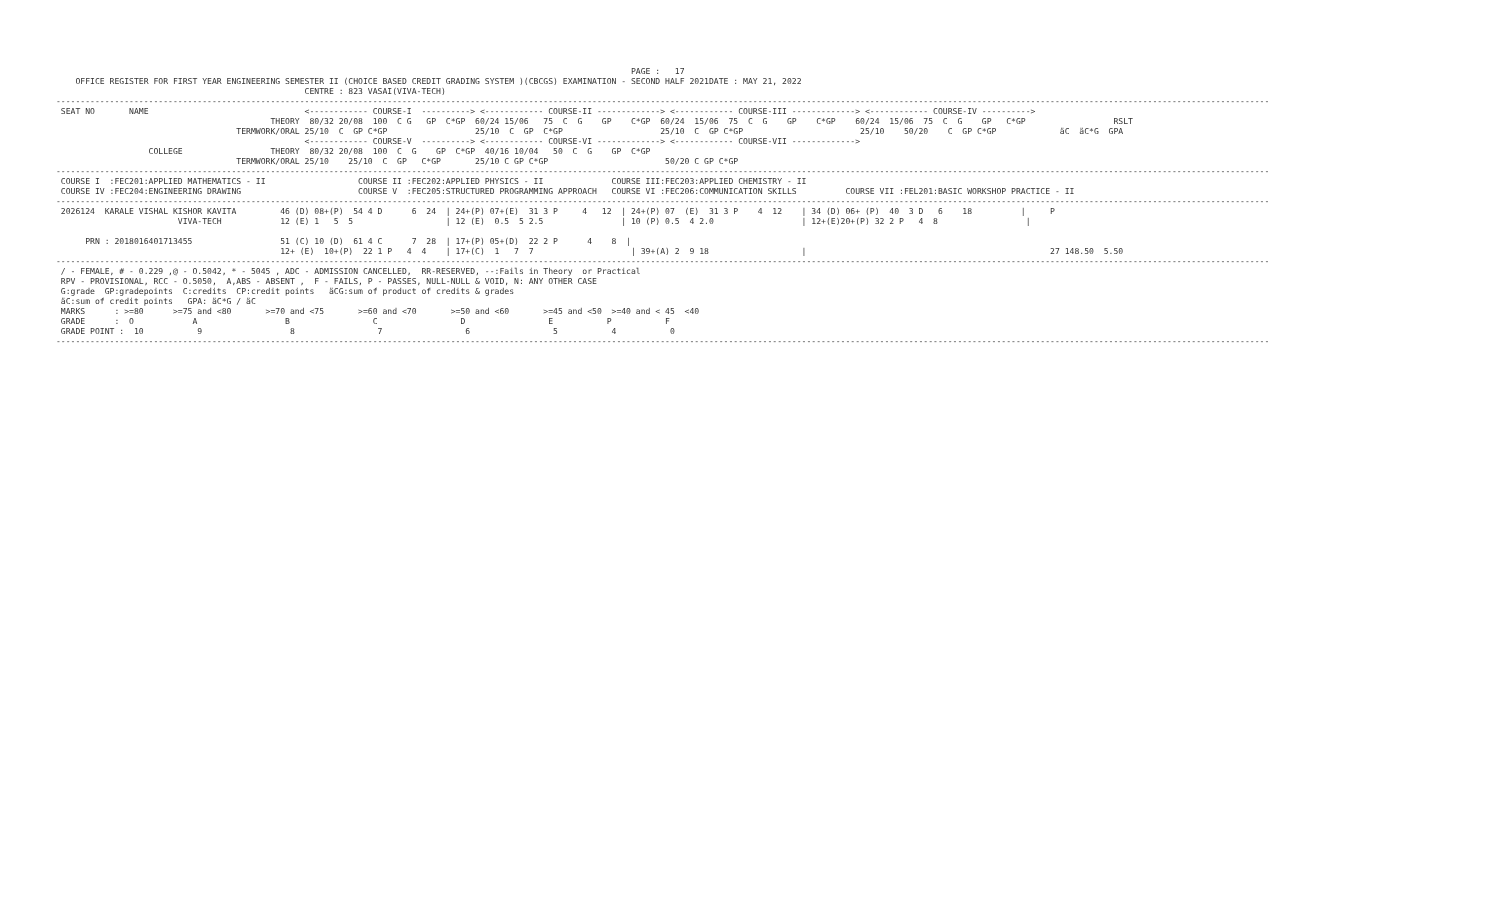PAGE :   17
    OFFICE REGISTER FOR FIRST YEAR ENGINEERING SEMESTER II (CHOICE BASED CREDIT GRADING SYSTEM )(CBCGS) EXAMINATION - SECOND HALF 2021DATE : MAY 21, 2022
                                                   CENTRE : 823 VASAI(VIVA-TECH)
---------------------------------------------------------------------------------------------------------------------------------------------------------------------------------------------------------------------------------------------------------
 SEAT NO       NAME                                <------------ COURSE-I  ----------> <------------ COURSE-II -------------> <------------ COURSE-III -------------> <------------ COURSE-IV ---------->
                                            THEORY  80/32 20/08  100  C G   GP  C*GP  60/24 15/06   75  C  G    GP    C*GP  60/24  15/06  75  C  G    GP    C*GP    60/24  15/06  75  C  G    GP   C*GP                  RSLT
                                     TERMWORK/ORAL 25/10  C  GP C*GP                  25/10  C  GP  C*GP                    25/10  C  GP C*GP                        25/10    50/20    C  GP C*GP             äC  äC*G  GPA
                                                   <------------ COURSE-V  ----------> <------------ COURSE-VI -------------> <------------ COURSE-VII ------------->
                   COLLEGE                  THEORY  80/32 20/08  100  C  G    GP  C*GP  40/16 10/04   50  C  G    GP  C*GP
                                     TERMWORK/ORAL 25/10    25/10  C  GP   C*GP       25/10 C GP C*GP                        50/20 C GP C*GP
---------------------------------------------------------------------------------------------------------------------------------------------------------------------------------------------------------------------------------------------------------
 COURSE I  :FEC201:APPLIED MATHEMATICS - II                   COURSE II :FEC202:APPLIED PHYSICS - II              COURSE III:FEC203:APPLIED CHEMISTRY - II
 COURSE IV :FEC204:ENGINEERING DRAWING                        COURSE V  :FEC205:STRUCTURED PROGRAMMING APPROACH   COURSE VI :FEC206:COMMUNICATION SKILLS          COURSE VII :FEL201:BASIC WORKSHOP PRACTICE - II
---------------------------------------------------------------------------------------------------------------------------------------------------------------------------------------------------------------------------------------------------------
 2026124  KARALE VISHAL KISHOR KAVITA         46 (D) 08+(P)  54 4 D      6  24  | 24+(P) 07+(E)  31 3 P     4   12  | 24+(P) 07  (E)  31 3 P    4  12    | 34 (D) 06+ (P)  40  3 D   6    18          |     P
                         VIVA-TECH            12 (E) 1   5  5                   | 12 (E)  0.5  5 2.5                | 10 (P) 0.5  4 2.0                  | 12+(E)20+(P) 32 2 P   4  8                  |

      PRN : 2018016401713455                  51 (C) 10 (D)  61 4 C      7  28  | 17+(P) 05+(D)  22 2 P      4    8  |
                                              12+ (E)  10+(P)  22 1 P   4  4    | 17+(C)  1   7  7                    | 39+(A) 2  9 18                   |                                                  27 148.50  5.50
---------------------------------------------------------------------------------------------------------------------------------------------------------------------------------------------------------------------------------------------------------
 / - FEMALE, # - 0.229 ,@ - O.5042, * - 5045 , ADC - ADMISSION CANCELLED,  RR-RESERVED, --:Fails in Theory  or Practical
 RPV - PROVISIONAL, RCC - O.5050,  A,ABS - ABSENT ,  F - FAILS, P - PASSES, NULL-NULL & VOID, N: ANY OTHER CASE
 G:grade  GP:gradepoints  C:credits  CP:credit points   äCG:sum of product of credits & grades
 äC:sum of credit points   GPA: äC*G / äC
 MARKS      : >=80      >=75 and <80       >=70 and <75       >=60 and <70       >=50 and <60       >=45 and <50  >=40 and < 45  <40
 GRADE      :  O            A                  B                 C                 D                 E           P           F
 GRADE POINT :  10           9                  8                 7                 6                 5           4           0
---------------------------------------------------------------------------------------------------------------------------------------------------------------------------------------------------------------------------------------------------------